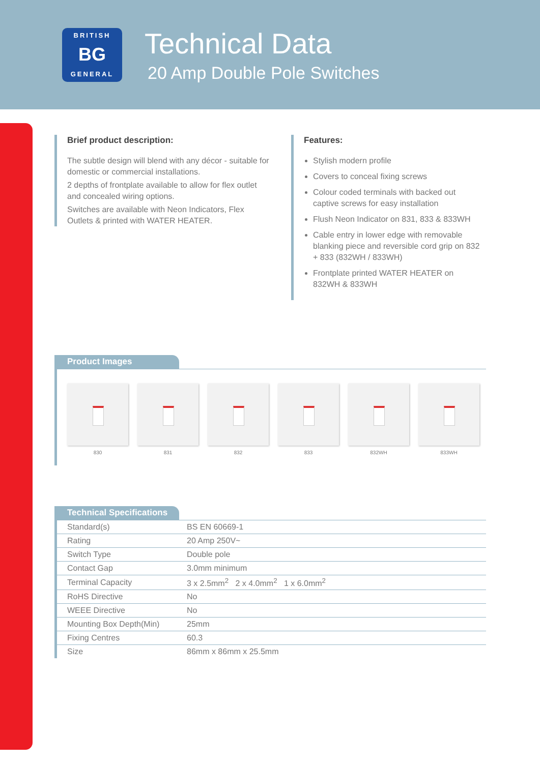BRITISH
BG
GENERAL
Technical Data
20 Amp Double Pole Switches
Brief product description:
The subtle design will blend with any décor - suitable for domestic or commercial installations.
2 depths of frontplate available to allow for flex outlet and concealed wiring options.
Switches are available with Neon Indicators, Flex Outlets & printed with WATER HEATER.
Features:
Stylish modern profile
Covers to conceal fixing screws
Colour coded terminals with backed out captive screws for easy installation
Flush Neon Indicator on 831, 833 & 833WH
Cable entry in lower edge with removable blanking piece and reversible cord grip on 832 + 833 (832WH / 833WH)
Frontplate printed WATER HEATER on 832WH & 833WH
Product Images
830 831 832 833 832WH 833WH
Technical Specifications
| Standard(s) | BS EN 60669-1 |
| Rating | 20 Amp 250V~ |
| Switch Type | Double pole |
| Contact Gap | 3.0mm minimum |
| Terminal Capacity | 3 x 2.5mm<sup>2</sup> 2 x 4.0mm<sup>2</sup> 1 x 6.0mm<sup>2</sup> |
| RoHS Directive | No |
| WEEE Directive | No |
| Mounting Box Depth(Min) | 25mm |
| Fixing Centres | 60.3 |
| Size | 86mm x 86mm x 25.5mm |